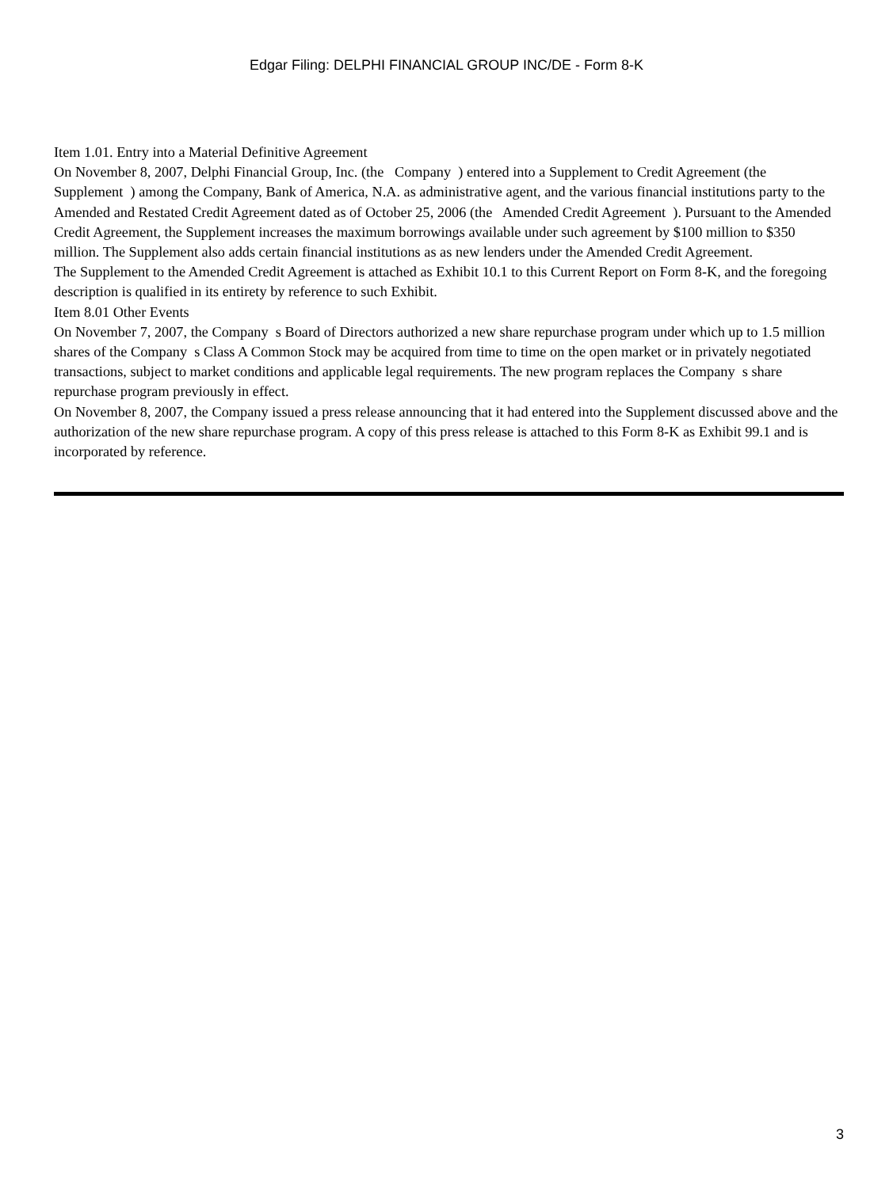Edgar Filing: DELPHI FINANCIAL GROUP INC/DE - Form 8-K
Item 1.01. Entry into a Material Definitive Agreement
On November 8, 2007, Delphi Financial Group, Inc. (the Company ) entered into a Supplement to Credit Agreement (the Supplement ) among the Company, Bank of America, N.A. as administrative agent, and the various financial institutions party to the Amended and Restated Credit Agreement dated as of October 25, 2006 (the Amended Credit Agreement ). Pursuant to the Amended Credit Agreement, the Supplement increases the maximum borrowings available under such agreement by $100 million to $350 million. The Supplement also adds certain financial institutions as as new lenders under the Amended Credit Agreement.
The Supplement to the Amended Credit Agreement is attached as Exhibit 10.1 to this Current Report on Form 8-K, and the foregoing description is qualified in its entirety by reference to such Exhibit.
Item 8.01 Other Events
On November 7, 2007, the Company s Board of Directors authorized a new share repurchase program under which up to 1.5 million shares of the Company s Class A Common Stock may be acquired from time to time on the open market or in privately negotiated transactions, subject to market conditions and applicable legal requirements. The new program replaces the Company s share repurchase program previously in effect.
On November 8, 2007, the Company issued a press release announcing that it had entered into the Supplement discussed above and the authorization of the new share repurchase program. A copy of this press release is attached to this Form 8-K as Exhibit 99.1 and is incorporated by reference.
3